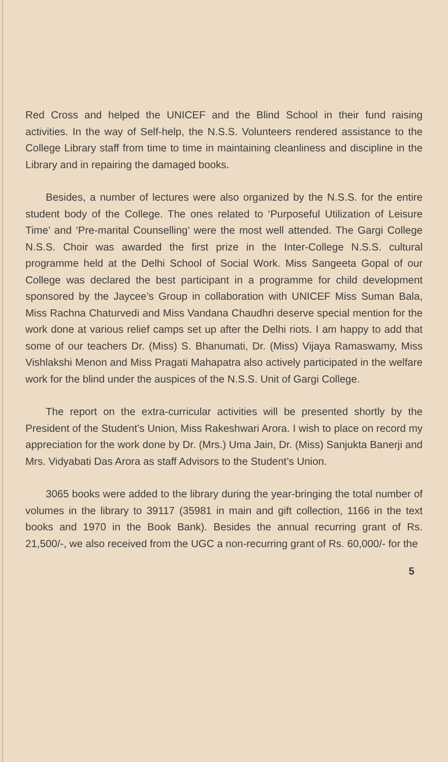Red Cross and helped the UNICEF and the Blind School in their fund raising activities. In the way of Self-help, the N.S.S. Volunteers rendered assistance to the College Library staff from time to time in maintaining cleanliness and discipline in the Library and in repairing the damaged books.
Besides, a number of lectures were also organized by the N.S.S. for the entire student body of the College. The ones related to ‘Purposeful Utilization of Leisure Time’ and ‘Pre-marital Counselling’ were the most well attended. The Gargi College N.S.S. Choir was awarded the first prize in the Inter-College N.S.S. cultural programme held at the Delhi School of Social Work. Miss Sangeeta Gopal of our College was declared the best participant in a programme for child development sponsored by the Jaycee’s Group in collaboration with UNICEF Miss Suman Bala, Miss Rachna Chaturvedi and Miss Vandana Chaudhri deserve special mention for the work done at various relief camps set up after the Delhi riots. I am happy to add that some of our teachers Dr. (Miss) S. Bhanumati, Dr. (Miss) Vijaya Ramaswamy, Miss Vishlakshi Menon and Miss Pragati Mahapatra also actively participated in the welfare work for the blind under the auspices of the N.S.S. Unit of Gargi College.
The report on the extra-curricular activities will be presented shortly by the President of the Student’s Union, Miss Rakeshwari Arora. I wish to place on record my appreciation for the work done by Dr. (Mrs.) Uma Jain, Dr. (Miss) Sanjukta Banerji and Mrs. Vidyabati Das Arora as staff Advisors to the Student’s Union.
3065 books were added to the library during the year-bringing the total number of volumes in the library to 39117 (35981 in main and gift collection, 1166 in the text books and 1970 in the Book Bank). Besides the annual recurring grant of Rs. 21,500/-, we also received from the UGC a non-recurring grant of Rs. 60,000/- for the
5